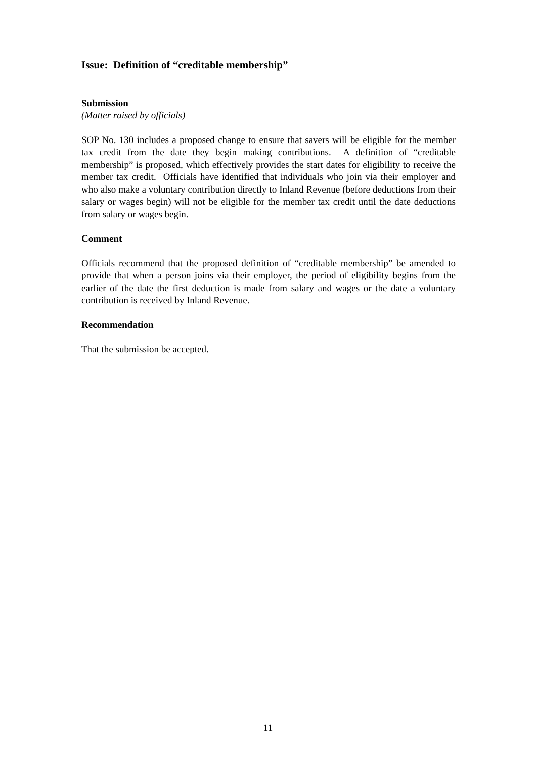Issue: Definition of “creditable membership”
Submission
(Matter raised by officials)
SOP No. 130 includes a proposed change to ensure that savers will be eligible for the member tax credit from the date they begin making contributions. A definition of “creditable membership” is proposed, which effectively provides the start dates for eligibility to receive the member tax credit. Officials have identified that individuals who join via their employer and who also make a voluntary contribution directly to Inland Revenue (before deductions from their salary or wages begin) will not be eligible for the member tax credit until the date deductions from salary or wages begin.
Comment
Officials recommend that the proposed definition of “creditable membership” be amended to provide that when a person joins via their employer, the period of eligibility begins from the earlier of the date the first deduction is made from salary and wages or the date a voluntary contribution is received by Inland Revenue.
Recommendation
That the submission be accepted.
11